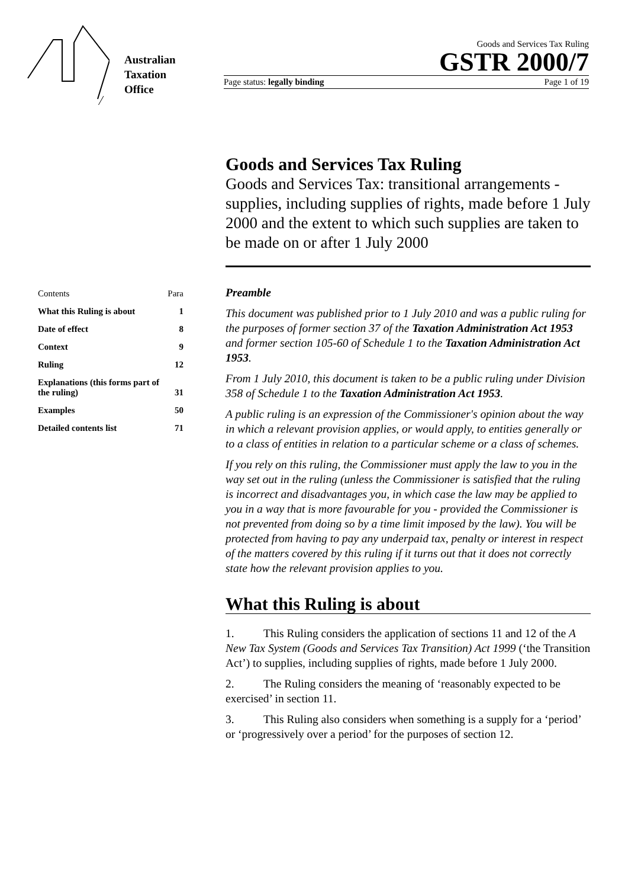Australian
Taxation
Office
Goods and Services Tax Ruling
GSTR 2000/7
Page status: legally binding Page 1 of 19
Goods and Services Tax Ruling
Goods and Services Tax: transitional arrangements - supplies, including supplies of rights, made before 1 July 2000 and the extent to which such supplies are taken to be made on or after 1 July 2000
| Contents | Para |
| --- | --- |
| What this Ruling is about | 1 |
| Date of effect | 8 |
| Context | 9 |
| Ruling | 12 |
| Explanations (this forms part of the ruling) | 31 |
| Examples | 50 |
| Detailed contents list | 71 |
Preamble
This document was published prior to 1 July 2010 and was a public ruling for the purposes of former section 37 of the Taxation Administration Act 1953 and former section 105-60 of Schedule 1 to the Taxation Administration Act 1953.
From 1 July 2010, this document is taken to be a public ruling under Division 358 of Schedule 1 to the Taxation Administration Act 1953.
A public ruling is an expression of the Commissioner's opinion about the way in which a relevant provision applies, or would apply, to entities generally or to a class of entities in relation to a particular scheme or a class of schemes.
If you rely on this ruling, the Commissioner must apply the law to you in the way set out in the ruling (unless the Commissioner is satisfied that the ruling is incorrect and disadvantages you, in which case the law may be applied to you in a way that is more favourable for you - provided the Commissioner is not prevented from doing so by a time limit imposed by the law). You will be protected from having to pay any underpaid tax, penalty or interest in respect of the matters covered by this ruling if it turns out that it does not correctly state how the relevant provision applies to you.
What this Ruling is about
1. This Ruling considers the application of sections 11 and 12 of the A New Tax System (Goods and Services Tax Transition) Act 1999 (‘the Transition Act’) to supplies, including supplies of rights, made before 1 July 2000.
2. The Ruling considers the meaning of ‘reasonably expected to be exercised’ in section 11.
3. This Ruling also considers when something is a supply for a ‘period’ or ‘progressively over a period’ for the purposes of section 12.